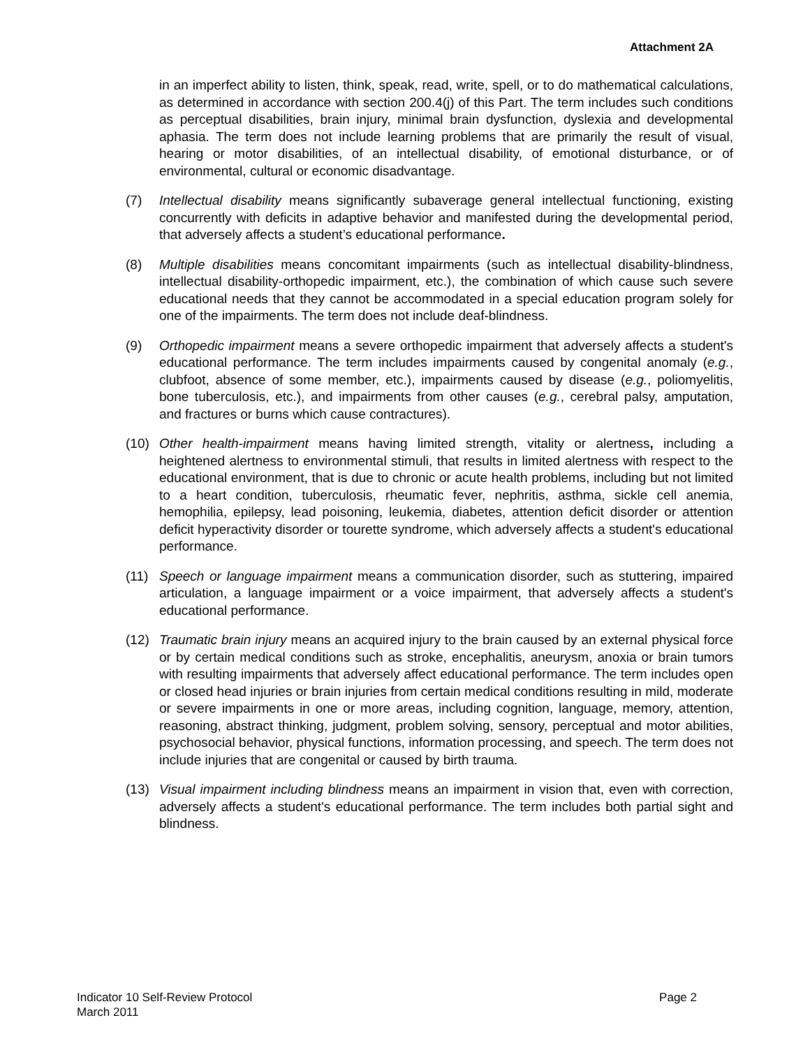Attachment 2A
in an imperfect ability to listen, think, speak, read, write, spell, or to do mathematical calculations, as determined in accordance with section 200.4(j) of this Part. The term includes such conditions as perceptual disabilities, brain injury, minimal brain dysfunction, dyslexia and developmental aphasia. The term does not include learning problems that are primarily the result of visual, hearing or motor disabilities, of an intellectual disability, of emotional disturbance, or of environmental, cultural or economic disadvantage.
(7) Intellectual disability means significantly subaverage general intellectual functioning, existing concurrently with deficits in adaptive behavior and manifested during the developmental period, that adversely affects a student’s educational performance.
(8) Multiple disabilities means concomitant impairments (such as intellectual disability-blindness, intellectual disability-orthopedic impairment, etc.), the combination of which cause such severe educational needs that they cannot be accommodated in a special education program solely for one of the impairments. The term does not include deaf-blindness.
(9) Orthopedic impairment means a severe orthopedic impairment that adversely affects a student's educational performance. The term includes impairments caused by congenital anomaly (e.g., clubfoot, absence of some member, etc.), impairments caused by disease (e.g., poliomyelitis, bone tuberculosis, etc.), and impairments from other causes (e.g., cerebral palsy, amputation, and fractures or burns which cause contractures).
(10) Other health-impairment means having limited strength, vitality or alertness, including a heightened alertness to environmental stimuli, that results in limited alertness with respect to the educational environment, that is due to chronic or acute health problems, including but not limited to a heart condition, tuberculosis, rheumatic fever, nephritis, asthma, sickle cell anemia, hemophilia, epilepsy, lead poisoning, leukemia, diabetes, attention deficit disorder or attention deficit hyperactivity disorder or tourette syndrome, which adversely affects a student's educational performance.
(11) Speech or language impairment means a communication disorder, such as stuttering, impaired articulation, a language impairment or a voice impairment, that adversely affects a student's educational performance.
(12) Traumatic brain injury means an acquired injury to the brain caused by an external physical force or by certain medical conditions such as stroke, encephalitis, aneurysm, anoxia or brain tumors with resulting impairments that adversely affect educational performance. The term includes open or closed head injuries or brain injuries from certain medical conditions resulting in mild, moderate or severe impairments in one or more areas, including cognition, language, memory, attention, reasoning, abstract thinking, judgment, problem solving, sensory, perceptual and motor abilities, psychosocial behavior, physical functions, information processing, and speech. The term does not include injuries that are congenital or caused by birth trauma.
(13) Visual impairment including blindness means an impairment in vision that, even with correction, adversely affects a student's educational performance. The term includes both partial sight and blindness.
Indicator 10 Self-Review Protocol
March 2011
Page 2